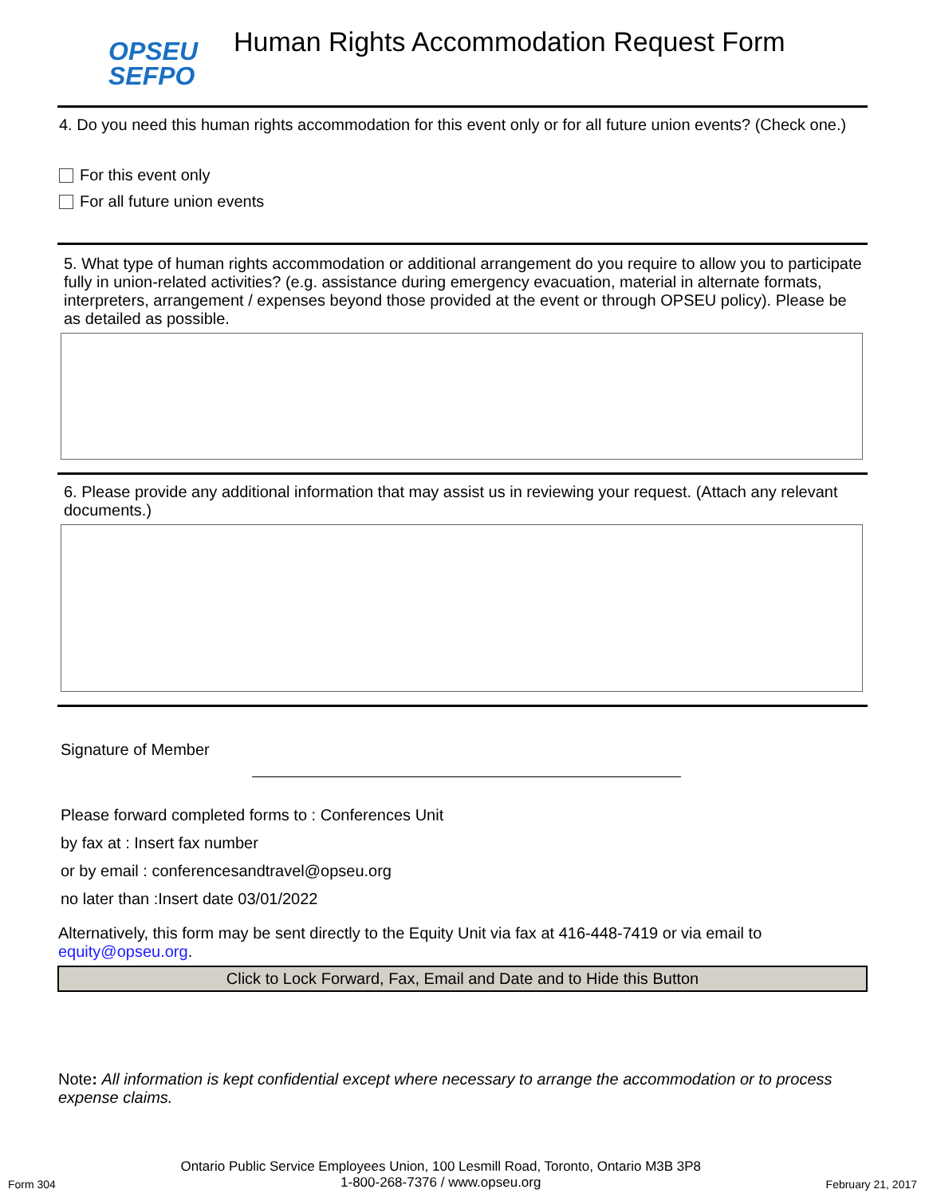OPSEU
SEFPO
Human Rights Accommodation Request Form
4. Do you need this human rights accommodation for this event only or for all future union events? (Check one.)
For this event only
For all future union events
5. What type of human rights accommodation or additional arrangement do you require to allow you to participate fully in union-related activities? (e.g. assistance during emergency evacuation, material in alternate formats, interpreters, arrangement / expenses beyond those provided at the event or through OPSEU policy). Please be as detailed as possible.
6. Please provide any additional information that may assist us in reviewing your request. (Attach any relevant documents.)
Signature of Member
Please forward completed forms to : Conferences Unit
by fax at : Insert fax number
or by email : conferencesandtravel@opseu.org
no later than :Insert date 03/01/2022
Alternatively, this form may be sent directly to the Equity Unit via fax at 416-448-7419 or via email to equity@opseu.org.
Click to Lock Forward, Fax, Email and Date and to Hide this Button
Note: All information is kept confidential except where necessary to arrange the accommodation or to process expense claims.
Form 304 Ontario Public Service Employees Union, 100 Lesmill Road, Toronto, Ontario M3B 3P8
1-800-268-7376 / www.opseu.org February 21, 2017